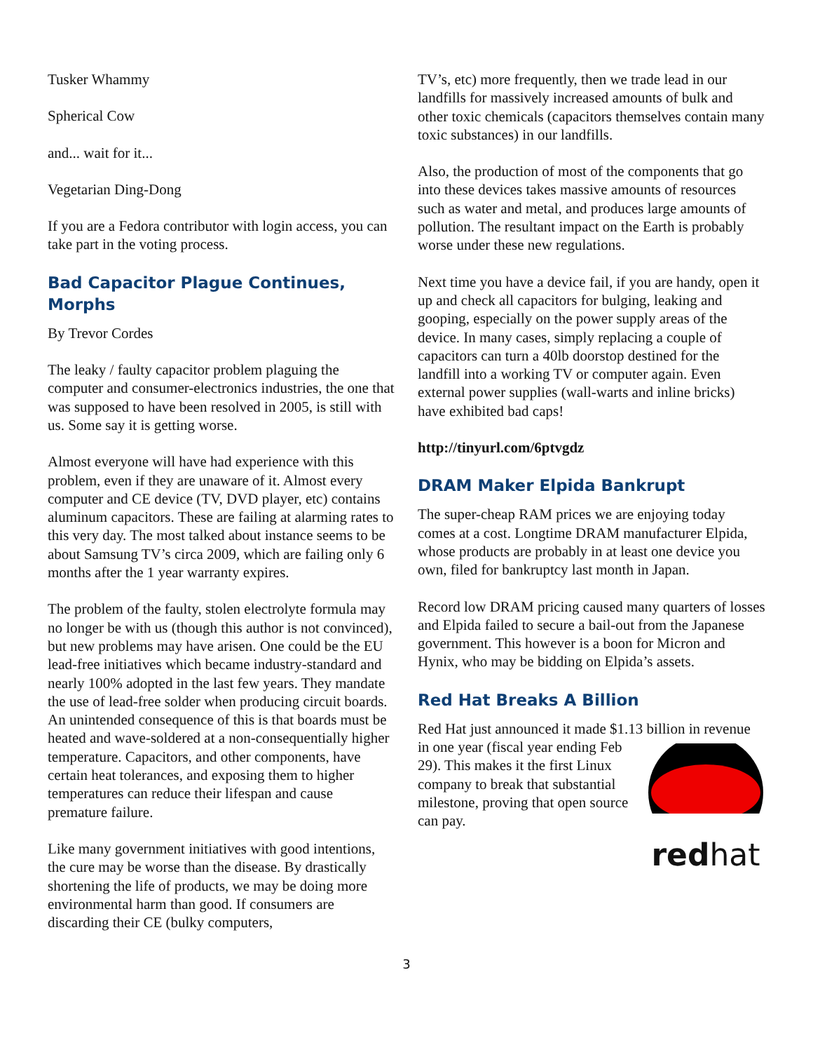Tusker Whammy
Spherical Cow
and... wait for it...
Vegetarian Ding-Dong
If you are a Fedora contributor with login access, you can take part in the voting process.
Bad Capacitor Plague Continues, Morphs
By Trevor Cordes
The leaky / faulty capacitor problem plaguing the computer and consumer-electronics industries, the one that was supposed to have been resolved in 2005, is still with us. Some say it is getting worse.
Almost everyone will have had experience with this problem, even if they are unaware of it. Almost every computer and CE device (TV, DVD player, etc) contains aluminum capacitors. These are failing at alarming rates to this very day. The most talked about instance seems to be about Samsung TV’s circa 2009, which are failing only 6 months after the 1 year warranty expires.
The problem of the faulty, stolen electrolyte formula may no longer be with us (though this author is not convinced), but new problems may have arisen. One could be the EU lead-free initiatives which became industry-standard and nearly 100% adopted in the last few years. They mandate the use of lead-free solder when producing circuit boards. An unintended consequence of this is that boards must be heated and wave-soldered at a non-consequentially higher temperature. Capacitors, and other components, have certain heat tolerances, and exposing them to higher temperatures can reduce their lifespan and cause premature failure.
Like many government initiatives with good intentions, the cure may be worse than the disease. By drastically shortening the life of products, we may be doing more environmental harm than good. If consumers are discarding their CE (bulky computers,
TV’s, etc) more frequently, then we trade lead in our landfills for massively increased amounts of bulk and other toxic chemicals (capacitors themselves contain many toxic substances) in our landfills.
Also, the production of most of the components that go into these devices takes massive amounts of resources such as water and metal, and produces large amounts of pollution. The resultant impact on the Earth is probably worse under these new regulations.
Next time you have a device fail, if you are handy, open it up and check all capacitors for bulging, leaking and gooping, especially on the power supply areas of the device. In many cases, simply replacing a couple of capacitors can turn a 40lb doorstop destined for the landfill into a working TV or computer again. Even external power supplies (wall-warts and inline bricks) have exhibited bad caps!
http://tinyurl.com/6ptvgdz
DRAM Maker Elpida Bankrupt
The super-cheap RAM prices we are enjoying today comes at a cost. Longtime DRAM manufacturer Elpida, whose products are probably in at least one device you own, filed for bankruptcy last month in Japan.
Record low DRAM pricing caused many quarters of losses and Elpida failed to secure a bail-out from the Japanese government. This however is a boon for Micron and Hynix, who may be bidding on Elpida’s assets.
Red Hat Breaks A Billion
Red Hat just announced it made $1.13 billion in revenue in one year (fiscal year
red hat ending Feb 29). This makes it the first Linux company to break that substantial milestone, proving that open source can pay.
3